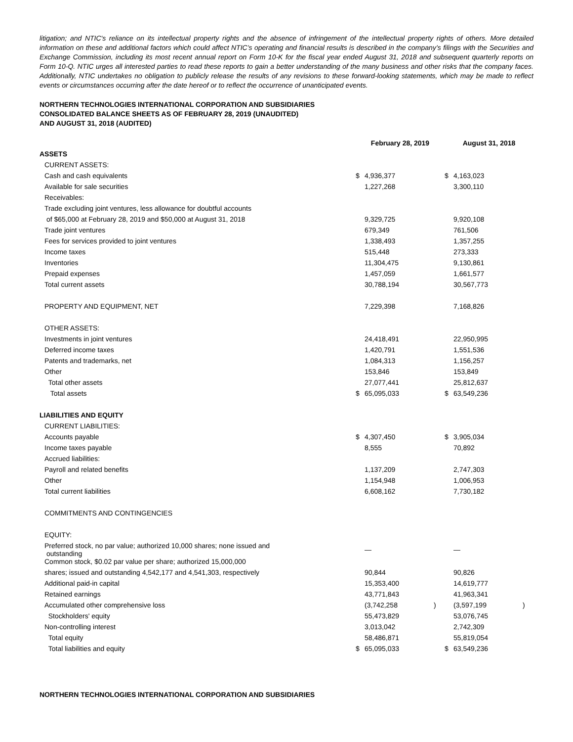litigation; and NTIC's reliance on its intellectual property rights and the absence of infringement of the intellectual property rights of others. More detailed information on these and additional factors which could affect NTIC’s operating and financial results is described in the company’s filings with the Securities and Exchange Commission, including its most recent annual report on Form 10-K for the fiscal year ended August 31, 2018 and subsequent quarterly reports on Form 10-Q. NTIC urges all interested parties to read these reports to gain a better understanding of the many business and other risks that the company faces. Additionally, NTIC undertakes no obligation to publicly release the results of any revisions to these forward-looking statements, which may be made to reflect events or circumstances occurring after the date hereof or to reflect the occurrence of unanticipated events.
NORTHERN TECHNOLOGIES INTERNATIONAL CORPORATION AND SUBSIDIARIES
CONSOLIDATED BALANCE SHEETS AS OF FEBRUARY 28, 2019 (UNAUDITED)
AND AUGUST 31, 2018 (AUDITED)
| | February 28, 2019 | | | August 31, 2018 | | |
| --- | --- | --- | --- | --- | --- | --- |
| ASSETS | | | | | | |
| CURRENT ASSETS: | | | | | | |
| Cash and cash equivalents | $ | 4,936,377 | | $ | 4,163,023 | |
| Available for sale securities | | 1,227,268 | | | 3,300,110 | |
| Receivables: | | | | | | |
| Trade excluding joint ventures, less allowance for doubtful accounts | | | | | | |
| of $65,000 at February 28, 2019 and $50,000 at August 31, 2018 | | 9,329,725 | | | 9,920,108 | |
| Trade joint ventures | | 679,349 | | | 761,506 | |
| Fees for services provided to joint ventures | | 1,338,493 | | | 1,357,255 | |
| Income taxes | | 515,448 | | | 273,333 | |
| Inventories | | 11,304,475 | | | 9,130,861 | |
| Prepaid expenses | | 1,457,059 | | | 1,661,577 | |
| Total current assets | | 30,788,194 | | | 30,567,773 | |
| PROPERTY AND EQUIPMENT, NET | | 7,229,398 | | | 7,168,826 | |
| OTHER ASSETS: | | | | | | |
| Investments in joint ventures | | 24,418,491 | | | 22,950,995 | |
| Deferred income taxes | | 1,420,791 | | | 1,551,536 | |
| Patents and trademarks, net | | 1,084,313 | | | 1,156,257 | |
| Other | | 153,846 | | | 153,849 | |
| Total other assets | | 27,077,441 | | | 25,812,637 | |
| Total assets | $ | 65,095,033 | | $ | 63,549,236 | |
| LIABILITIES AND EQUITY | | | | | | |
| CURRENT LIABILITIES: | | | | | | |
| Accounts payable | $ | 4,307,450 | | $ | 3,905,034 | |
| Income taxes payable | | 8,555 | | | 70,892 | |
| Accrued liabilities: | | | | | | |
| Payroll and related benefits | | 1,137,209 | | | 2,747,303 | |
| Other | | 1,154,948 | | | 1,006,953 | |
| Total current liabilities | | 6,608,162 | | | 7,730,182 | |
| COMMITMENTS AND CONTINGENCIES | | | | | | |
| EQUITY: | | | | | | |
| Preferred stock, no par value; authorized 10,000 shares; none issued and outstanding | | — | | | — | |
| Common stock, $0.02 par value per share; authorized 15,000,000 | | | | | | |
| shares; issued and outstanding 4,542,177 and 4,541,303, respectively | | 90,844 | | | 90,826 | |
| Additional paid-in capital | | 15,353,400 | | | 14,619,777 | |
| Retained earnings | | 43,771,843 | | | 41,963,341 | |
| Accumulated other comprehensive loss | | (3,742,258 | ) | | (3,597,199 | ) |
| Stockholders' equity | | 55,473,829 | | | 53,076,745 | |
| Non-controlling interest | | 3,013,042 | | | 2,742,309 | |
| Total equity | | 58,486,871 | | | 55,819,054 | |
| Total liabilities and equity | $ | 65,095,033 | | $ | 63,549,236 | |
NORTHERN TECHNOLOGIES INTERNATIONAL CORPORATION AND SUBSIDIARIES